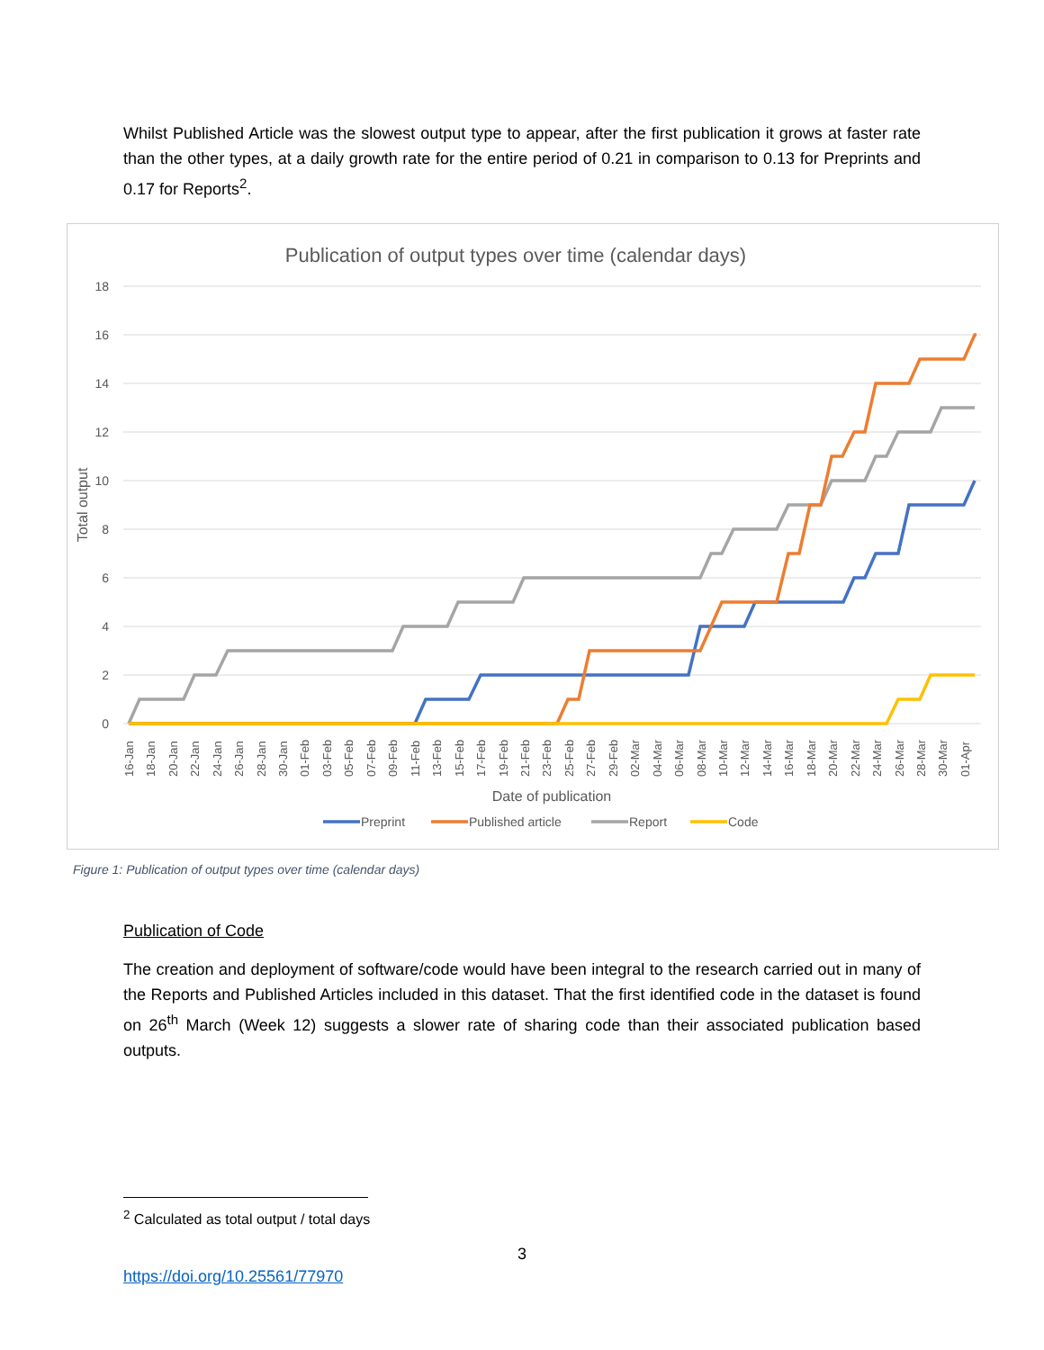Whilst Published Article was the slowest output type to appear, after the first publication it grows at faster rate than the other types, at a daily growth rate for the entire period of 0.21 in comparison to 0.13 for Preprints and 0.17 for Reports<sup>2</sup>.
Publication of output types over time (calendar days)
18
16
14
12
10
8
6
4
2
0
Total output
16-Jan
18-Jan
20-Jan
22-Jan
24-Jan
26-Jan
28-Jan
30-Jan
01-Feb
03-Feb
05-Feb
07-Feb
09-Feb
11-Feb
13-Feb
15-Feb
17-Feb
19-Feb
21-Feb
23-Feb
25-Feb
27-Feb
29-Feb
02-Mar
04-Mar
06-Mar
08-Mar
10-Mar
12-Mar
14-Mar
16-Mar
18-Mar
20-Mar
22-Mar
24-Mar
26-Mar
28-Mar
30-Mar
01-Apr
Date of publication
Preprint
Published article
Report
Code
Figure 1: Publication of output types over time (calendar days)
Publication of Code
The creation and deployment of software/code would have been integral to the research carried out in many of the Reports and Published Articles included in this dataset. That the first identified code in the dataset is found on 26<sup>th</sup> March (Week 12) suggests a slower rate of sharing code than their associated publication based outputs.
<sup>2</sup> Calculated as total output / total days
3
https://doi.org/10.25561/77970